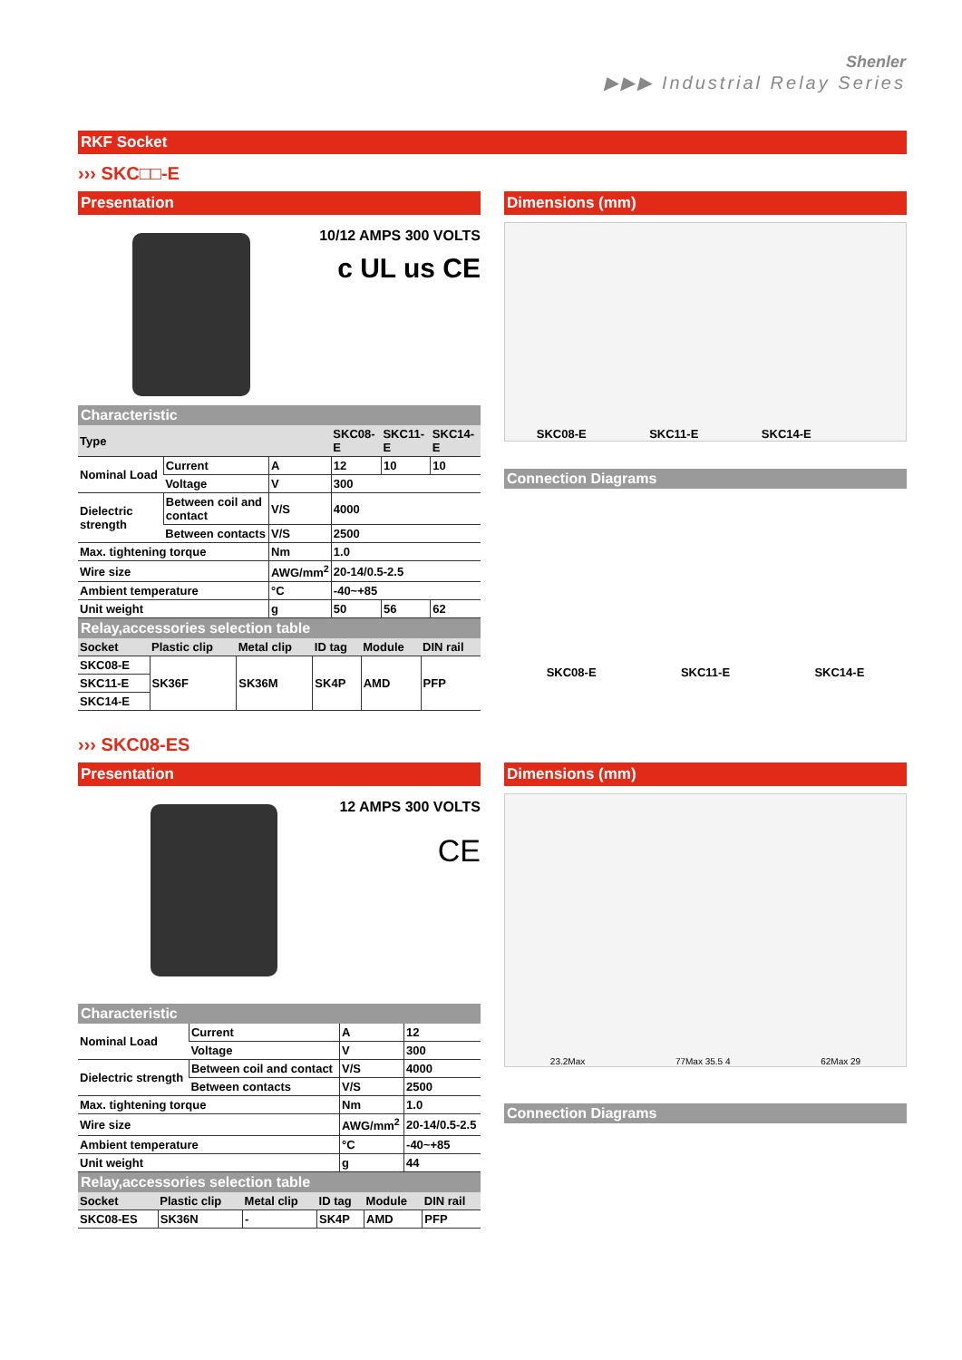Shenler
▶▶▶ Industrial Relay Series
RKF Socket
››› SKC□□-E
Presentation
10/12 AMPS 300 VOLTS
c UL us CE
Characteristic
| Type | | | SKC08-E | SKC11-E | SKC14-E |
| --- | --- | --- | --- | --- | --- |
| Nominal Load | Current | A | 12 | 10 | 10 |
| | Voltage | V | 300 | | |
| Dielectric strength | Between coil and contact | V/S | 4000 | | |
| | Between contacts | V/S | 2500 | | |
| Max. tightening torque | | Nm | 1.0 | | |
| Wire size | | AWG/mm<sup>2</sup> | 20-14/0.5-2.5 | | |
| Ambient temperature | | °C | -40~+85 | | |
| Unit weight | | g | 50 | 56 | 62 |
Relay,accessories selection table
| Socket | Plastic clip | Metal clip | ID tag | Module | DIN rail |
| --- | --- | --- | --- | --- | --- |
| SKC08-E | SK36F | SK36M | SK4P | AMD | PFP |
| SKC11-E | | | | | |
| SKC14-E | | | | | |
Dimensions (mm)
SKC08-E SKC11-E SKC14-E
Connection Diagrams
SKC08-E SKC11-E SKC14-E
››› SKC08-ES
Presentation
12 AMPS 300 VOLTS
CE
Characteristic
| Nominal Load | Current | A | 12 |
| | Voltage | V | 300 |
| Dielectric strength | Between coil and contact | V/S | 4000 |
| | Between contacts | V/S | 2500 |
| Max. tightening torque | | Nm | 1.0 |
| Wire size | | AWG/mm<sup>2</sup> | 20-14/0.5-2.5 |
| Ambient temperature | | °C | -40~+85 |
| Unit weight | | g | 44 |
Relay,accessories selection table
| Socket | Plastic clip | Metal clip | ID tag | Module | DIN rail |
| --- | --- | --- | --- | --- | --- |
| SKC08-ES | SK36N | - | SK4P | AMD | PFP |
Dimensions (mm)
23.2Max 77Max 35.5 4 62Max 29
Connection Diagrams